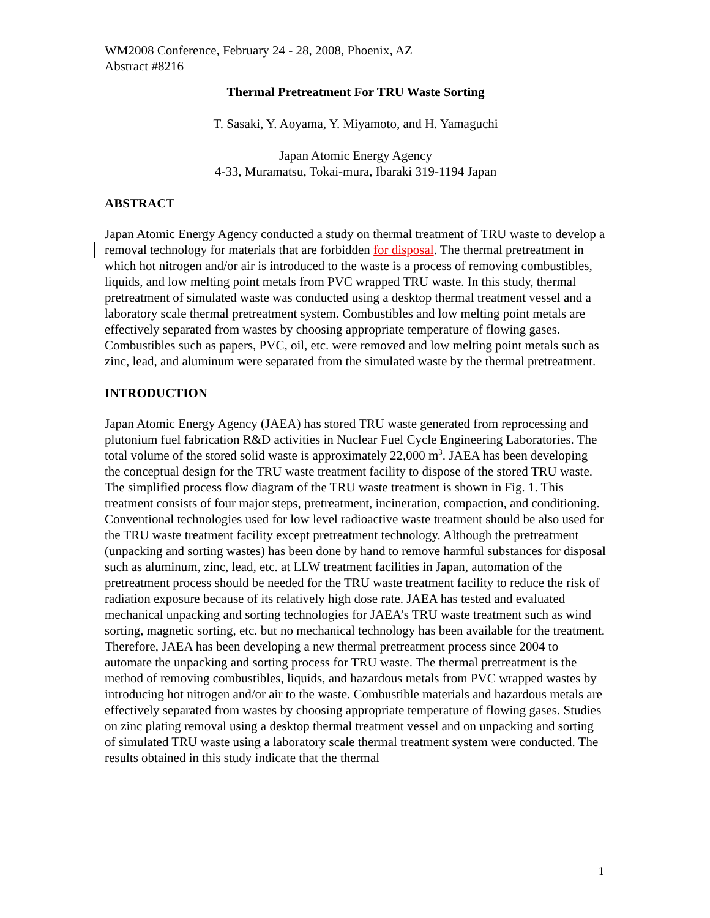WM2008 Conference, February 24 - 28, 2008, Phoenix, AZ
Abstract #8216
Thermal Pretreatment For TRU Waste Sorting
T. Sasaki, Y. Aoyama, Y. Miyamoto, and H. Yamaguchi
Japan Atomic Energy Agency
4-33, Muramatsu, Tokai-mura, Ibaraki 319-1194 Japan
ABSTRACT
Japan Atomic Energy Agency conducted a study on thermal treatment of TRU waste to develop a removal technology for materials that are forbidden for disposal. The thermal pretreatment in which hot nitrogen and/or air is introduced to the waste is a process of removing combustibles, liquids, and low melting point metals from PVC wrapped TRU waste. In this study, thermal pretreatment of simulated waste was conducted using a desktop thermal treatment vessel and a laboratory scale thermal pretreatment system. Combustibles and low melting point metals are effectively separated from wastes by choosing appropriate temperature of flowing gases. Combustibles such as papers, PVC, oil, etc. were removed and low melting point metals such as zinc, lead, and aluminum were separated from the simulated waste by the thermal pretreatment.
INTRODUCTION
Japan Atomic Energy Agency (JAEA) has stored TRU waste generated from reprocessing and plutonium fuel fabrication R&D activities in Nuclear Fuel Cycle Engineering Laboratories. The total volume of the stored solid waste is approximately 22,000 m<sup>3</sup>. JAEA has been developing the conceptual design for the TRU waste treatment facility to dispose of the stored TRU waste. The simplified process flow diagram of the TRU waste treatment is shown in Fig. 1. This treatment consists of four major steps, pretreatment, incineration, compaction, and conditioning. Conventional technologies used for low level radioactive waste treatment should be also used for the TRU waste treatment facility except pretreatment technology. Although the pretreatment (unpacking and sorting wastes) has been done by hand to remove harmful substances for disposal such as aluminum, zinc, lead, etc. at LLW treatment facilities in Japan, automation of the pretreatment process should be needed for the TRU waste treatment facility to reduce the risk of radiation exposure because of its relatively high dose rate. JAEA has tested and evaluated mechanical unpacking and sorting technologies for JAEA’s TRU waste treatment such as wind sorting, magnetic sorting, etc. but no mechanical technology has been available for the treatment. Therefore, JAEA has been developing a new thermal pretreatment process since 2004 to automate the unpacking and sorting process for TRU waste. The thermal pretreatment is the method of removing combustibles, liquids, and hazardous metals from PVC wrapped wastes by introducing hot nitrogen and/or air to the waste. Combustible materials and hazardous metals are effectively separated from wastes by choosing appropriate temperature of flowing gases. Studies on zinc plating removal using a desktop thermal treatment vessel and on unpacking and sorting of simulated TRU waste using a laboratory scale thermal treatment system were conducted. The results obtained in this study indicate that the thermal
1